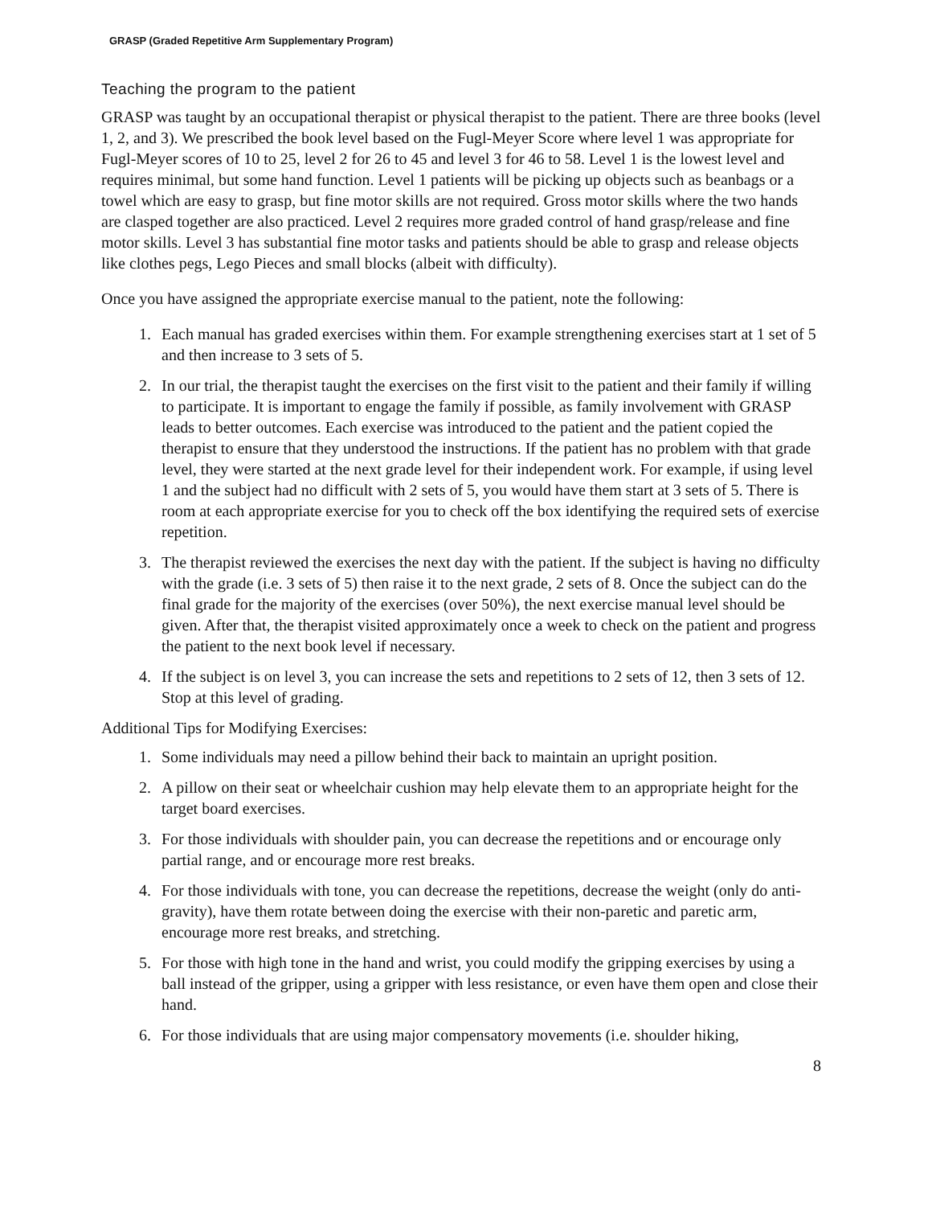GRASP (Graded Repetitive Arm Supplementary Program)
Teaching the program to the patient
GRASP was taught by an occupational therapist or physical therapist to the patient. There are three books (level 1, 2, and 3). We prescribed the book level based on the Fugl-Meyer Score where level 1 was appropriate for Fugl-Meyer scores of 10 to 25, level 2 for 26 to 45 and level 3 for 46 to 58. Level 1 is the lowest level and requires minimal, but some hand function. Level 1 patients will be picking up objects such as beanbags or a towel which are easy to grasp, but fine motor skills are not required. Gross motor skills where the two hands are clasped together are also practiced. Level 2 requires more graded control of hand grasp/release and fine motor skills. Level 3 has substantial fine motor tasks and patients should be able to grasp and release objects like clothes pegs, Lego Pieces and small blocks (albeit with difficulty).
Once you have assigned the appropriate exercise manual to the patient, note the following:
1. Each manual has graded exercises within them. For example strengthening exercises start at 1 set of 5 and then increase to 3 sets of 5.
2. In our trial, the therapist taught the exercises on the first visit to the patient and their family if willing to participate. It is important to engage the family if possible, as family involvement with GRASP leads to better outcomes. Each exercise was introduced to the patient and the patient copied the therapist to ensure that they understood the instructions. If the patient has no problem with that grade level, they were started at the next grade level for their independent work. For example, if using level 1 and the subject had no difficult with 2 sets of 5, you would have them start at 3 sets of 5. There is room at each appropriate exercise for you to check off the box identifying the required sets of exercise repetition.
3. The therapist reviewed the exercises the next day with the patient. If the subject is having no difficulty with the grade (i.e. 3 sets of 5) then raise it to the next grade, 2 sets of 8. Once the subject can do the final grade for the majority of the exercises (over 50%), the next exercise manual level should be given. After that, the therapist visited approximately once a week to check on the patient and progress the patient to the next book level if necessary.
4. If the subject is on level 3, you can increase the sets and repetitions to 2 sets of 12, then 3 sets of 12. Stop at this level of grading.
Additional Tips for Modifying Exercises:
1. Some individuals may need a pillow behind their back to maintain an upright position.
2. A pillow on their seat or wheelchair cushion may help elevate them to an appropriate height for the target board exercises.
3. For those individuals with shoulder pain, you can decrease the repetitions and or encourage only partial range, and or encourage more rest breaks.
4. For those individuals with tone, you can decrease the repetitions, decrease the weight (only do anti-gravity), have them rotate between doing the exercise with their non-paretic and paretic arm, encourage more rest breaks, and stretching.
5. For those with high tone in the hand and wrist, you could modify the gripping exercises by using a ball instead of the gripper, using a gripper with less resistance, or even have them open and close their hand.
6. For those individuals that are using major compensatory movements (i.e. shoulder hiking,
8